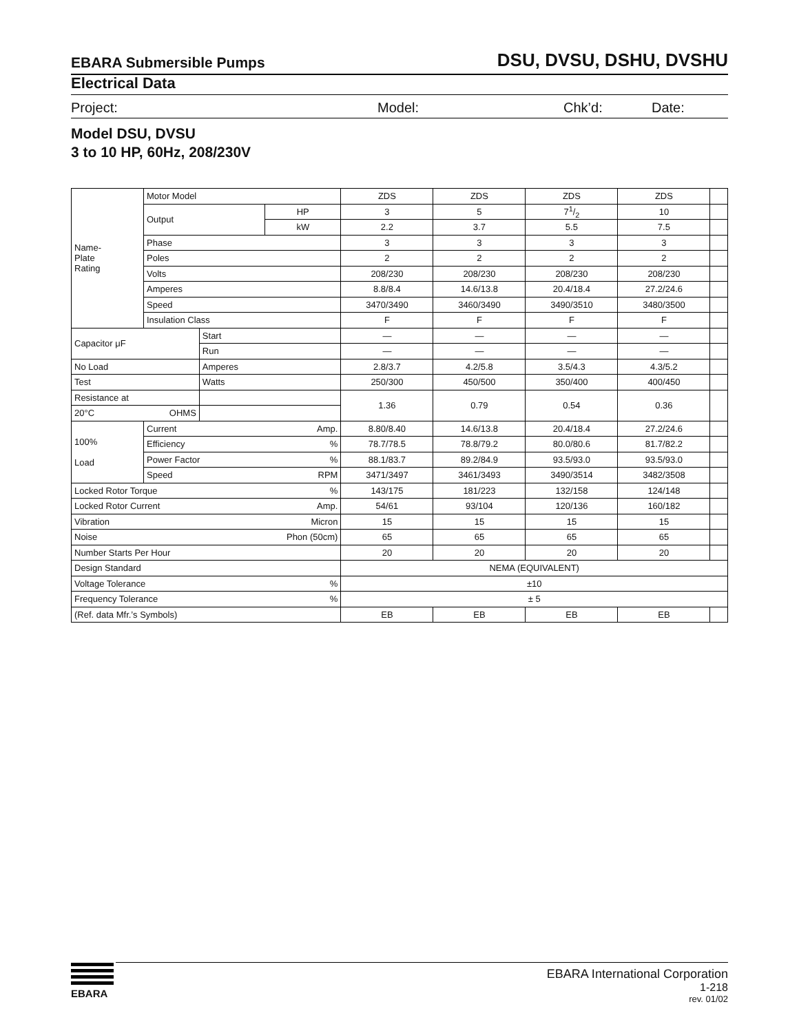EBARA Submersible Pumps DSU, DVSU, DSHU, DVSHU
Electrical Data
Project: Model: Chk’d: Date:
Model DSU, DVSU
3 to 10 HP, 60Hz, 208/230V
| Name- Plate Rating | Motor Model | | | ZDS | ZDS | ZDS | ZDS | |
| | Output | | HP | 3 | 5 | 71/2 | 10 | |
| | | | kW | 2.2 | 3.7 | 5.5 | 7.5 | |
| | Phase | | | 3 | 3 | 3 | 3 | |
| | Poles | | | 2 | 2 | 2 | 2 | |
| | Volts | | | 208/230 | 208/230 | 208/230 | 208/230 | |
| | Amperes | | | 8.8/8.4 | 14.6/13.8 | 20.4/18.4 | 27.2/24.6 | |
| | Speed | | | 3470/3490 | 3460/3490 | 3490/3510 | 3480/3500 | |
| | Insulation Class | | | F | F | F | F | |
| Capacitor μF | | Start | | — | — | — | — | |
| | | Run | | — | — | — | — | |
| No Load | | Amperes | | 2.8/3.7 | 4.2/5.8 | 3.5/4.3 | 4.3/5.2 | |
| Test | | Watts | | 250/300 | 450/500 | 350/400 | 400/450 | |
| Resistance at | | | | 1.36 | 0.79 | 0.54 | 0.36 | |
| 20°C OHMS | | | | | | | | |
| 100% Load | Current Amp. | | | 8.80/8.40 | 14.6/13.8 | 20.4/18.4 | 27.2/24.6 | |
| | Efficiency % | | | 78.7/78.5 | 78.8/79.2 | 80.0/80.6 | 81.7/82.2 | |
| | Power Factor % | | | 88.1/83.7 | 89.2/84.9 | 93.5/93.0 | 93.5/93.0 | |
| | Speed RPM | | | 3471/3497 | 3461/3493 | 3490/3514 | 3482/3508 | |
| Locked Rotor Torque % | | | | 143/175 | 181/223 | 132/158 | 124/148 | |
| Locked Rotor Current Amp. | | | | 54/61 | 93/104 | 120/136 | 160/182 | |
| Vibration Micron | | | | 15 | 15 | 15 | 15 | |
| Noise Phon (50cm) | | | | 65 | 65 | 65 | 65 | |
| Number Starts Per Hour | | | | 20 | 20 | 20 | 20 | |
| Design Standard | | | | NEMA (EQUIVALENT) | | | | |
| Voltage Tolerance % | | | | ±10 | | | | |
| Frequency Tolerance % | | | | ± 5 | | | | |
| (Ref. data Mfr.’s Symbols) | | | | EB | EB | EB | EB | |
EBARA
EBARA International Corporation
1-218
rev. 01/02